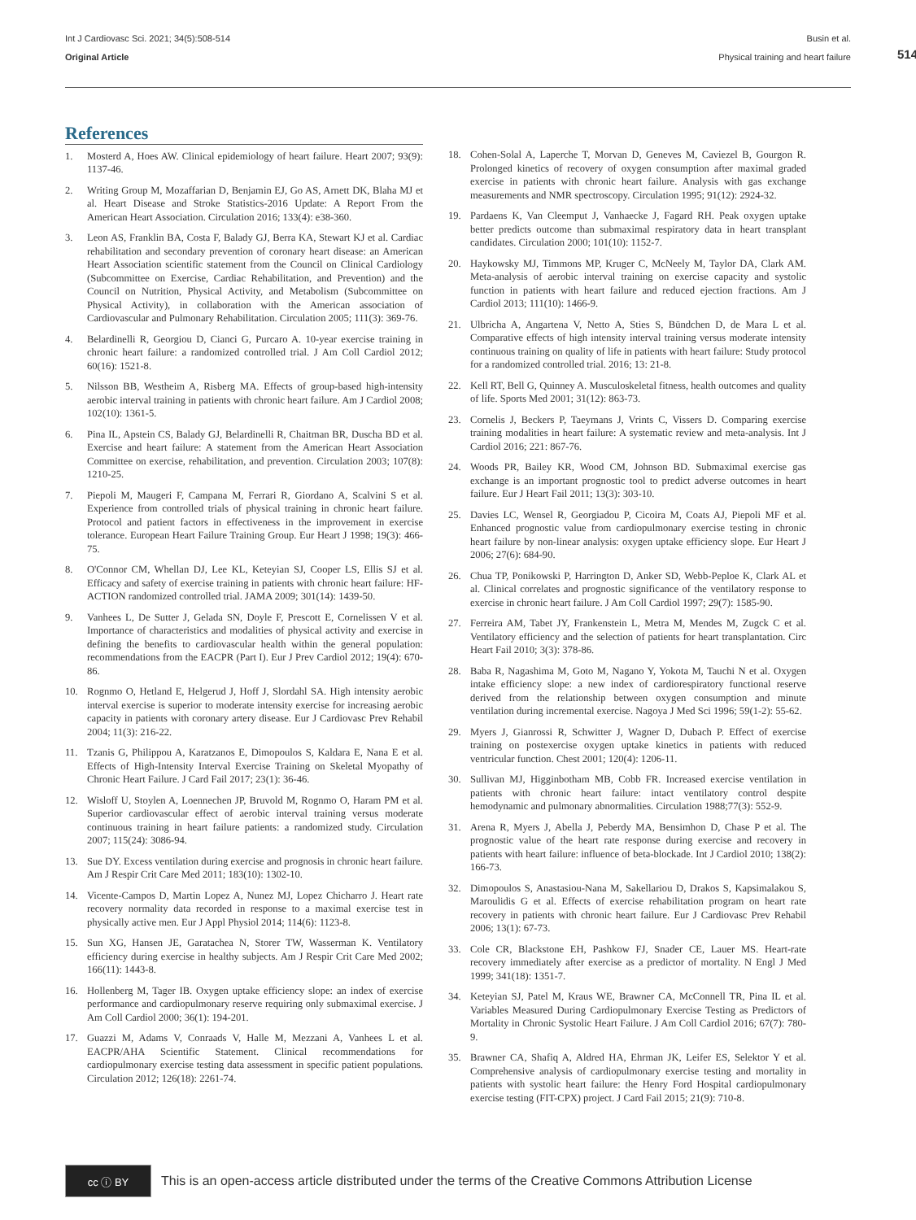Int J Cardiovasc Sci. 2021; 34(5):508-514
Original Article
Busin et al.
Physical training and heart failure
514
References
1. Mosterd A, Hoes AW. Clinical epidemiology of heart failure. Heart 2007; 93(9): 1137-46.
2. Writing Group M, Mozaffarian D, Benjamin EJ, Go AS, Arnett DK, Blaha MJ et al. Heart Disease and Stroke Statistics-2016 Update: A Report From the American Heart Association. Circulation 2016; 133(4): e38-360.
3. Leon AS, Franklin BA, Costa F, Balady GJ, Berra KA, Stewart KJ et al. Cardiac rehabilitation and secondary prevention of coronary heart disease: an American Heart Association scientific statement from the Council on Clinical Cardiology (Subcommittee on Exercise, Cardiac Rehabilitation, and Prevention) and the Council on Nutrition, Physical Activity, and Metabolism (Subcommittee on Physical Activity), in collaboration with the American association of Cardiovascular and Pulmonary Rehabilitation. Circulation 2005; 111(3): 369-76.
4. Belardinelli R, Georgiou D, Cianci G, Purcaro A. 10-year exercise training in chronic heart failure: a randomized controlled trial. J Am Coll Cardiol 2012; 60(16): 1521-8.
5. Nilsson BB, Westheim A, Risberg MA. Effects of group-based high-intensity aerobic interval training in patients with chronic heart failure. Am J Cardiol 2008; 102(10): 1361-5.
6. Pina IL, Apstein CS, Balady GJ, Belardinelli R, Chaitman BR, Duscha BD et al. Exercise and heart failure: A statement from the American Heart Association Committee on exercise, rehabilitation, and prevention. Circulation 2003; 107(8): 1210-25.
7. Piepoli M, Maugeri F, Campana M, Ferrari R, Giordano A, Scalvini S et al. Experience from controlled trials of physical training in chronic heart failure. Protocol and patient factors in effectiveness in the improvement in exercise tolerance. European Heart Failure Training Group. Eur Heart J 1998; 19(3): 466-75.
8. O'Connor CM, Whellan DJ, Lee KL, Keteyian SJ, Cooper LS, Ellis SJ et al. Efficacy and safety of exercise training in patients with chronic heart failure: HF-ACTION randomized controlled trial. JAMA 2009; 301(14): 1439-50.
9. Vanhees L, De Sutter J, Gelada SN, Doyle F, Prescott E, Cornelissen V et al. Importance of characteristics and modalities of physical activity and exercise in defining the benefits to cardiovascular health within the general population: recommendations from the EACPR (Part I). Eur J Prev Cardiol 2012; 19(4): 670-86.
10. Rognmo O, Hetland E, Helgerud J, Hoff J, Slordahl SA. High intensity aerobic interval exercise is superior to moderate intensity exercise for increasing aerobic capacity in patients with coronary artery disease. Eur J Cardiovasc Prev Rehabil 2004; 11(3): 216-22.
11. Tzanis G, Philippou A, Karatzanos E, Dimopoulos S, Kaldara E, Nana E et al. Effects of High-Intensity Interval Exercise Training on Skeletal Myopathy of Chronic Heart Failure. J Card Fail 2017; 23(1): 36-46.
12. Wisloff U, Stoylen A, Loennechen JP, Bruvold M, Rognmo O, Haram PM et al. Superior cardiovascular effect of aerobic interval training versus moderate continuous training in heart failure patients: a randomized study. Circulation 2007; 115(24): 3086-94.
13. Sue DY. Excess ventilation during exercise and prognosis in chronic heart failure. Am J Respir Crit Care Med 2011; 183(10): 1302-10.
14. Vicente-Campos D, Martin Lopez A, Nunez MJ, Lopez Chicharro J. Heart rate recovery normality data recorded in response to a maximal exercise test in physically active men. Eur J Appl Physiol 2014; 114(6): 1123-8.
15. Sun XG, Hansen JE, Garatachea N, Storer TW, Wasserman K. Ventilatory efficiency during exercise in healthy subjects. Am J Respir Crit Care Med 2002; 166(11): 1443-8.
16. Hollenberg M, Tager IB. Oxygen uptake efficiency slope: an index of exercise performance and cardiopulmonary reserve requiring only submaximal exercise. J Am Coll Cardiol 2000; 36(1): 194-201.
17. Guazzi M, Adams V, Conraads V, Halle M, Mezzani A, Vanhees L et al. EACPR/AHA Scientific Statement. Clinical recommendations for cardiopulmonary exercise testing data assessment in specific patient populations. Circulation 2012; 126(18): 2261-74.
18. Cohen-Solal A, Laperche T, Morvan D, Geneves M, Caviezel B, Gourgon R. Prolonged kinetics of recovery of oxygen consumption after maximal graded exercise in patients with chronic heart failure. Analysis with gas exchange measurements and NMR spectroscopy. Circulation 1995; 91(12): 2924-32.
19. Pardaens K, Van Cleemput J, Vanhaecke J, Fagard RH. Peak oxygen uptake better predicts outcome than submaximal respiratory data in heart transplant candidates. Circulation 2000; 101(10): 1152-7.
20. Haykowsky MJ, Timmons MP, Kruger C, McNeely M, Taylor DA, Clark AM. Meta-analysis of aerobic interval training on exercise capacity and systolic function in patients with heart failure and reduced ejection fractions. Am J Cardiol 2013; 111(10): 1466-9.
21. Ulbricha A, Angartena V, Netto A, Sties S, Bündchen D, de Mara L et al. Comparative effects of high intensity interval training versus moderate intensity continuous training on quality of life in patients with heart failure: Study protocol for a randomized controlled trial. 2016; 13: 21-8.
22. Kell RT, Bell G, Quinney A. Musculoskeletal fitness, health outcomes and quality of life. Sports Med 2001; 31(12): 863-73.
23. Cornelis J, Beckers P, Taeymans J, Vrints C, Vissers D. Comparing exercise training modalities in heart failure: A systematic review and meta-analysis. Int J Cardiol 2016; 221: 867-76.
24. Woods PR, Bailey KR, Wood CM, Johnson BD. Submaximal exercise gas exchange is an important prognostic tool to predict adverse outcomes in heart failure. Eur J Heart Fail 2011; 13(3): 303-10.
25. Davies LC, Wensel R, Georgiadou P, Cicoira M, Coats AJ, Piepoli MF et al. Enhanced prognostic value from cardiopulmonary exercise testing in chronic heart failure by non-linear analysis: oxygen uptake efficiency slope. Eur Heart J 2006; 27(6): 684-90.
26. Chua TP, Ponikowski P, Harrington D, Anker SD, Webb-Peploe K, Clark AL et al. Clinical correlates and prognostic significance of the ventilatory response to exercise in chronic heart failure. J Am Coll Cardiol 1997; 29(7): 1585-90.
27. Ferreira AM, Tabet JY, Frankenstein L, Metra M, Mendes M, Zugck C et al. Ventilatory efficiency and the selection of patients for heart transplantation. Circ Heart Fail 2010; 3(3): 378-86.
28. Baba R, Nagashima M, Goto M, Nagano Y, Yokota M, Tauchi N et al. Oxygen intake efficiency slope: a new index of cardiorespiratory functional reserve derived from the relationship between oxygen consumption and minute ventilation during incremental exercise. Nagoya J Med Sci 1996; 59(1-2): 55-62.
29. Myers J, Gianrossi R, Schwitter J, Wagner D, Dubach P. Effect of exercise training on postexercise oxygen uptake kinetics in patients with reduced ventricular function. Chest 2001; 120(4): 1206-11.
30. Sullivan MJ, Higginbotham MB, Cobb FR. Increased exercise ventilation in patients with chronic heart failure: intact ventilatory control despite hemodynamic and pulmonary abnormalities. Circulation 1988;77(3): 552-9.
31. Arena R, Myers J, Abella J, Peberdy MA, Bensimhon D, Chase P et al. The prognostic value of the heart rate response during exercise and recovery in patients with heart failure: influence of beta-blockade. Int J Cardiol 2010; 138(2): 166-73.
32. Dimopoulos S, Anastasiou-Nana M, Sakellariou D, Drakos S, Kapsimalakou S, Maroulidis G et al. Effects of exercise rehabilitation program on heart rate recovery in patients with chronic heart failure. Eur J Cardiovasc Prev Rehabil 2006; 13(1): 67-73.
33. Cole CR, Blackstone EH, Pashkow FJ, Snader CE, Lauer MS. Heart-rate recovery immediately after exercise as a predictor of mortality. N Engl J Med 1999; 341(18): 1351-7.
34. Keteyian SJ, Patel M, Kraus WE, Brawner CA, McConnell TR, Pina IL et al. Variables Measured During Cardiopulmonary Exercise Testing as Predictors of Mortality in Chronic Systolic Heart Failure. J Am Coll Cardiol 2016; 67(7): 780-9.
35. Brawner CA, Shafiq A, Aldred HA, Ehrman JK, Leifer ES, Selektor Y et al. Comprehensive analysis of cardiopulmonary exercise testing and mortality in patients with systolic heart failure: the Henry Ford Hospital cardiopulmonary exercise testing (FIT-CPX) project. J Card Fail 2015; 21(9): 710-8.
cc ⓘ BY
This is an open-access article distributed under the terms of the Creative Commons Attribution License